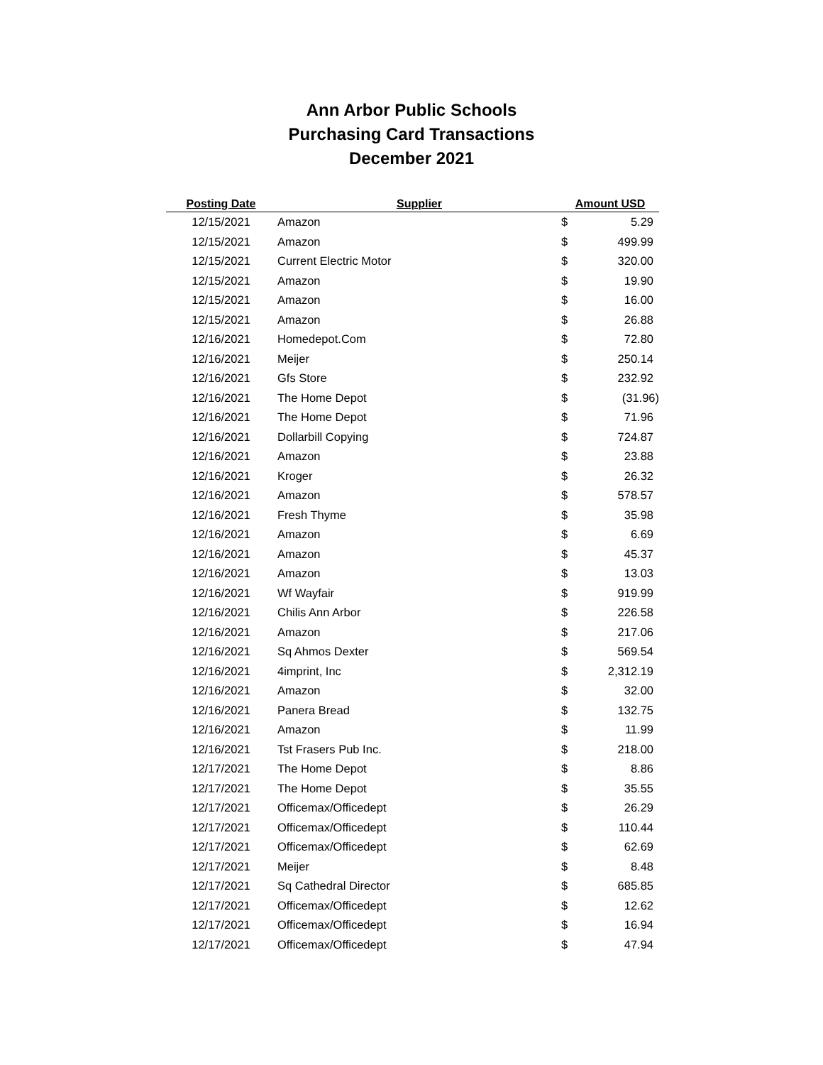Ann Arbor Public Schools
Purchasing Card Transactions
December 2021
| Posting Date | Supplier | Amount USD | |
| --- | --- | --- | --- |
| 12/15/2021 | Amazon | $ | 5.29 |
| 12/15/2021 | Amazon | $ | 499.99 |
| 12/15/2021 | Current Electric Motor | $ | 320.00 |
| 12/15/2021 | Amazon | $ | 19.90 |
| 12/15/2021 | Amazon | $ | 16.00 |
| 12/15/2021 | Amazon | $ | 26.88 |
| 12/16/2021 | Homedepot.Com | $ | 72.80 |
| 12/16/2021 | Meijer | $ | 250.14 |
| 12/16/2021 | Gfs Store | $ | 232.92 |
| 12/16/2021 | The Home Depot | $ | (31.96) |
| 12/16/2021 | The Home Depot | $ | 71.96 |
| 12/16/2021 | Dollarbill Copying | $ | 724.87 |
| 12/16/2021 | Amazon | $ | 23.88 |
| 12/16/2021 | Kroger | $ | 26.32 |
| 12/16/2021 | Amazon | $ | 578.57 |
| 12/16/2021 | Fresh Thyme | $ | 35.98 |
| 12/16/2021 | Amazon | $ | 6.69 |
| 12/16/2021 | Amazon | $ | 45.37 |
| 12/16/2021 | Amazon | $ | 13.03 |
| 12/16/2021 | Wf Wayfair | $ | 919.99 |
| 12/16/2021 | Chilis Ann Arbor | $ | 226.58 |
| 12/16/2021 | Amazon | $ | 217.06 |
| 12/16/2021 | Sq Ahmos Dexter | $ | 569.54 |
| 12/16/2021 | 4imprint, Inc | $ | 2,312.19 |
| 12/16/2021 | Amazon | $ | 32.00 |
| 12/16/2021 | Panera Bread | $ | 132.75 |
| 12/16/2021 | Amazon | $ | 11.99 |
| 12/16/2021 | Tst Frasers Pub Inc. | $ | 218.00 |
| 12/17/2021 | The Home Depot | $ | 8.86 |
| 12/17/2021 | The Home Depot | $ | 35.55 |
| 12/17/2021 | Officemax/Officedept | $ | 26.29 |
| 12/17/2021 | Officemax/Officedept | $ | 110.44 |
| 12/17/2021 | Officemax/Officedept | $ | 62.69 |
| 12/17/2021 | Meijer | $ | 8.48 |
| 12/17/2021 | Sq Cathedral Director | $ | 685.85 |
| 12/17/2021 | Officemax/Officedept | $ | 12.62 |
| 12/17/2021 | Officemax/Officedept | $ | 16.94 |
| 12/17/2021 | Officemax/Officedept | $ | 47.94 |